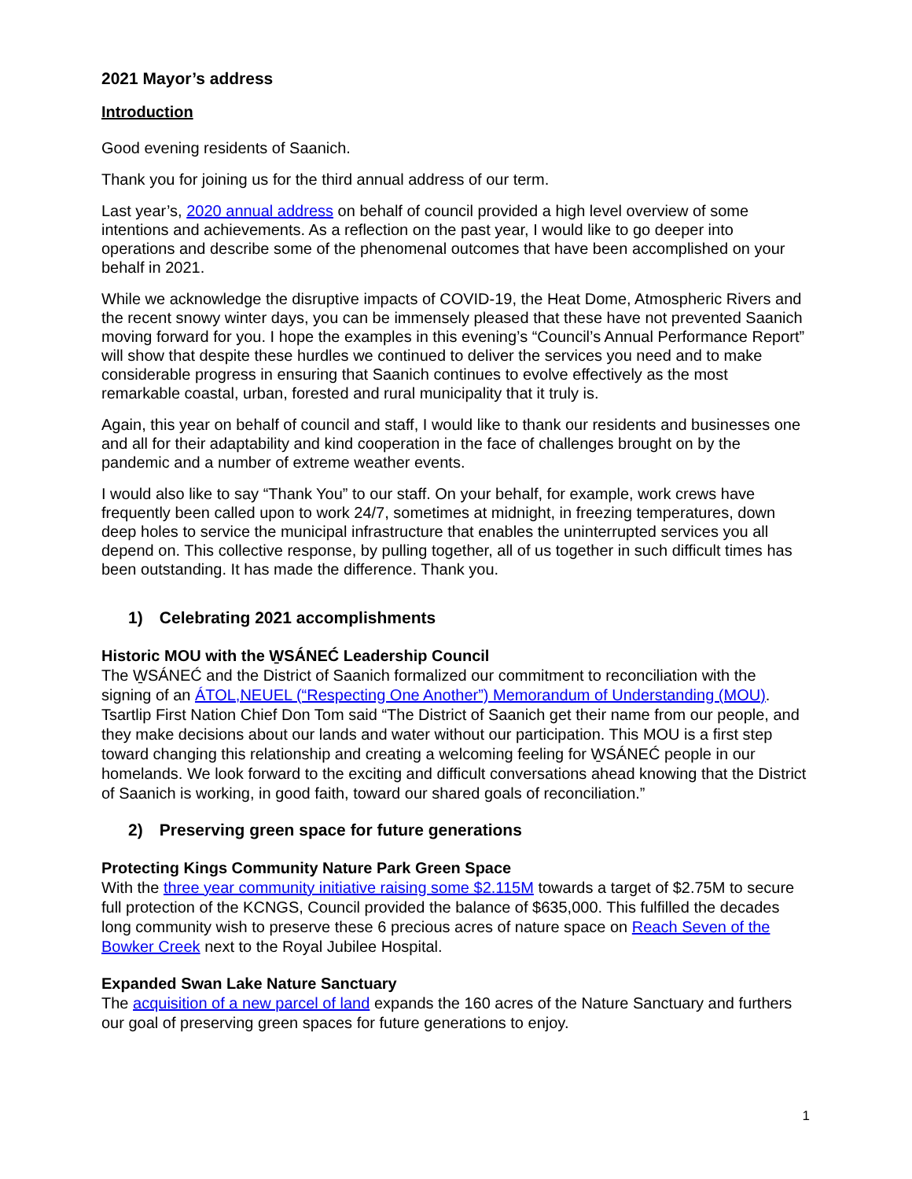2021 Mayor’s address
Introduction
Good evening residents of Saanich.
Thank you for joining us for the third annual address of our term.
Last year’s, 2020 annual address on behalf of council provided a high level overview of some intentions and achievements. As a reflection on the past year, I would like to go deeper into operations and describe some of the phenomenal outcomes that have been accomplished on your behalf in 2021.
While we acknowledge the disruptive impacts of COVID-19, the Heat Dome, Atmospheric Rivers and the recent snowy winter days, you can be immensely pleased that these have not prevented Saanich moving forward for you. I hope the examples in this evening’s “Council’s Annual Performance Report” will show that despite these hurdles we continued to deliver the services you need and to make considerable progress in ensuring that Saanich continues to evolve effectively as the most remarkable coastal, urban, forested and rural municipality that it truly is.
Again, this year on behalf of council and staff, I would like to thank our residents and businesses one and all for their adaptability and kind cooperation in the face of challenges brought on by the pandemic and a number of extreme weather events.
I would also like to say “Thank You” to our staff. On your behalf, for example, work crews have frequently been called upon to work 24/7, sometimes at midnight, in freezing temperatures, down deep holes to service the municipal infrastructure that enables the uninterrupted services you all depend on. This collective response, by pulling together, all of us together in such difficult times has been outstanding. It has made the difference. Thank you.
1) Celebrating 2021 accomplishments
Historic MOU with the W̱SÁNEĆ Leadership Council
The W̱SÁNEĆ and the District of Saanich formalized our commitment to reconciliation with the signing of an ÁTOL,NEUEL (“Respecting One Another”) Memorandum of Understanding (MOU). Tsartlip First Nation Chief Don Tom said “The District of Saanich get their name from our people, and they make decisions about our lands and water without our participation. This MOU is a first step toward changing this relationship and creating a welcoming feeling for W̱SÁNEĆ people in our homelands. We look forward to the exciting and difficult conversations ahead knowing that the District of Saanich is working, in good faith, toward our shared goals of reconciliation.”
2) Preserving green space for future generations
Protecting Kings Community Nature Park Green Space
With the three year community initiative raising some $2.115M towards a target of $2.75M to secure full protection of the KCNGS, Council provided the balance of $635,000. This fulfilled the decades long community wish to preserve these 6 precious acres of nature space on Reach Seven of the Bowker Creek next to the Royal Jubilee Hospital.
Expanded Swan Lake Nature Sanctuary
The acquisition of a new parcel of land expands the 160 acres of the Nature Sanctuary and furthers our goal of preserving green spaces for future generations to enjoy.
1